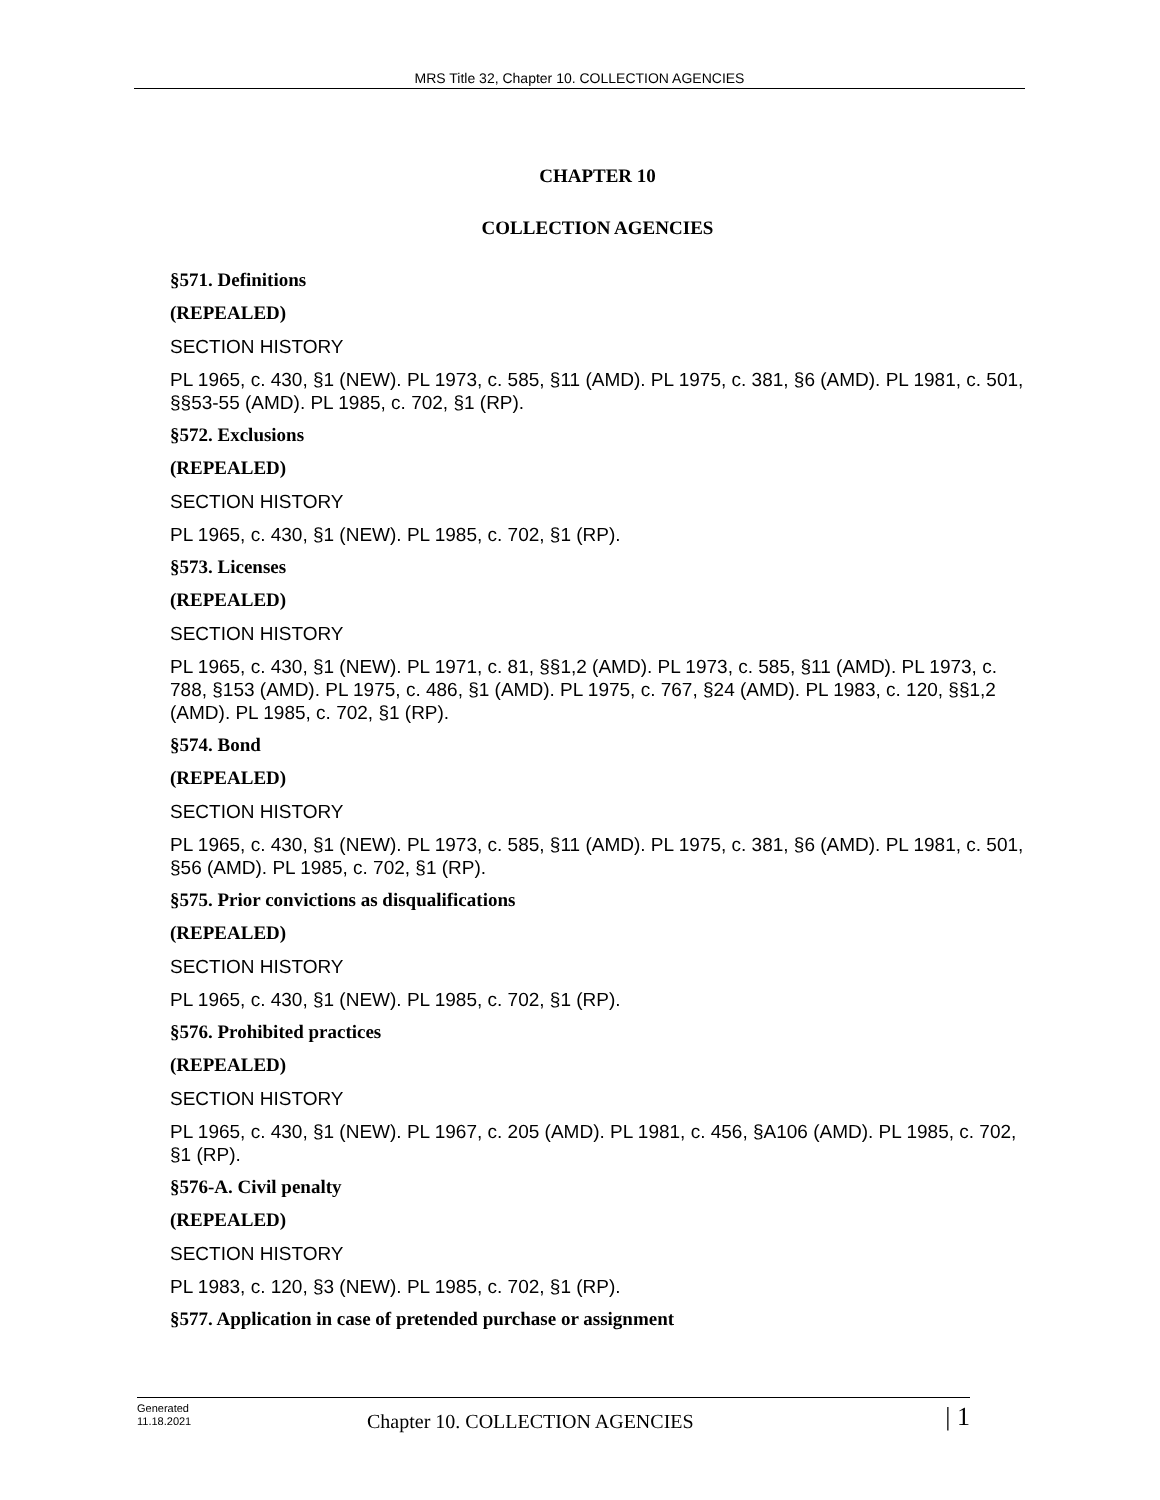MRS Title 32, Chapter 10. COLLECTION AGENCIES
CHAPTER 10
COLLECTION AGENCIES
§571. Definitions
(REPEALED)
SECTION HISTORY
PL 1965, c. 430, §1 (NEW). PL 1973, c. 585, §11 (AMD). PL 1975, c. 381, §6 (AMD). PL 1981, c. 501, §§53-55 (AMD). PL 1985, c. 702, §1 (RP).
§572. Exclusions
(REPEALED)
SECTION HISTORY
PL 1965, c. 430, §1 (NEW). PL 1985, c. 702, §1 (RP).
§573. Licenses
(REPEALED)
SECTION HISTORY
PL 1965, c. 430, §1 (NEW). PL 1971, c. 81, §§1,2 (AMD). PL 1973, c. 585, §11 (AMD). PL 1973, c. 788, §153 (AMD). PL 1975, c. 486, §1 (AMD). PL 1975, c. 767, §24 (AMD). PL 1983, c. 120, §§1,2 (AMD). PL 1985, c. 702, §1 (RP).
§574. Bond
(REPEALED)
SECTION HISTORY
PL 1965, c. 430, §1 (NEW). PL 1973, c. 585, §11 (AMD). PL 1975, c. 381, §6 (AMD). PL 1981, c. 501, §56 (AMD). PL 1985, c. 702, §1 (RP).
§575. Prior convictions as disqualifications
(REPEALED)
SECTION HISTORY
PL 1965, c. 430, §1 (NEW). PL 1985, c. 702, §1 (RP).
§576. Prohibited practices
(REPEALED)
SECTION HISTORY
PL 1965, c. 430, §1 (NEW). PL 1967, c. 205 (AMD). PL 1981, c. 456, §A106 (AMD). PL 1985, c. 702, §1 (RP).
§576-A. Civil penalty
(REPEALED)
SECTION HISTORY
PL 1983, c. 120, §3 (NEW). PL 1985, c. 702, §1 (RP).
§577. Application in case of pretended purchase or assignment
Generated
11.18.2021
Chapter 10. COLLECTION AGENCIES
| 1